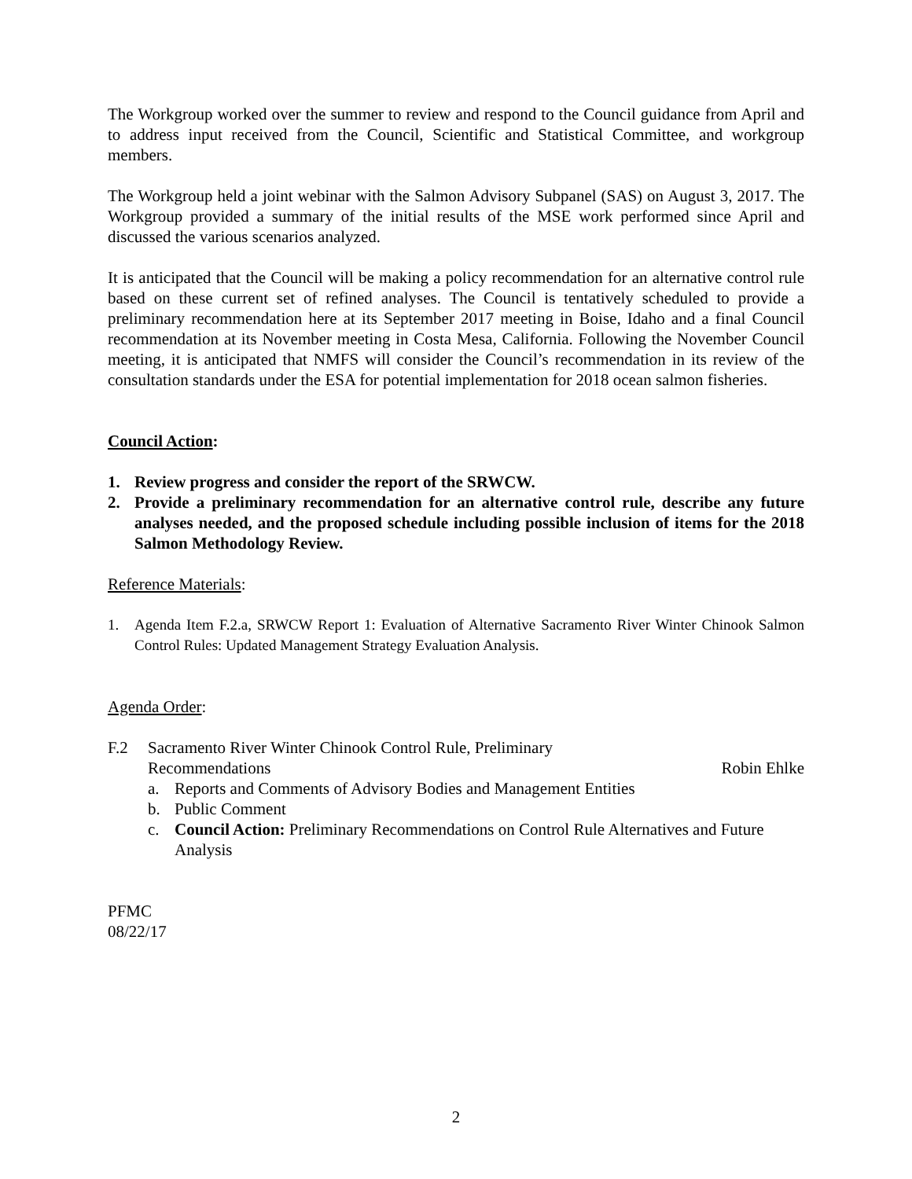The Workgroup worked over the summer to review and respond to the Council guidance from April and to address input received from the Council, Scientific and Statistical Committee, and workgroup members.
The Workgroup held a joint webinar with the Salmon Advisory Subpanel (SAS) on August 3, 2017. The Workgroup provided a summary of the initial results of the MSE work performed since April and discussed the various scenarios analyzed.
It is anticipated that the Council will be making a policy recommendation for an alternative control rule based on these current set of refined analyses. The Council is tentatively scheduled to provide a preliminary recommendation here at its September 2017 meeting in Boise, Idaho and a final Council recommendation at its November meeting in Costa Mesa, California. Following the November Council meeting, it is anticipated that NMFS will consider the Council’s recommendation in its review of the consultation standards under the ESA for potential implementation for 2018 ocean salmon fisheries.
Council Action:
1. Review progress and consider the report of the SRWCW.
2. Provide a preliminary recommendation for an alternative control rule, describe any future analyses needed, and the proposed schedule including possible inclusion of items for the 2018 Salmon Methodology Review.
Reference Materials:
1. Agenda Item F.2.a, SRWCW Report 1: Evaluation of Alternative Sacramento River Winter Chinook Salmon Control Rules: Updated Management Strategy Evaluation Analysis.
Agenda Order:
F.2 Sacramento River Winter Chinook Control Rule, Preliminary
Recommendations Robin Ehlke
a. Reports and Comments of Advisory Bodies and Management Entities
b. Public Comment
c. Council Action: Preliminary Recommendations on Control Rule Alternatives and Future Analysis
PFMC
08/22/17
2